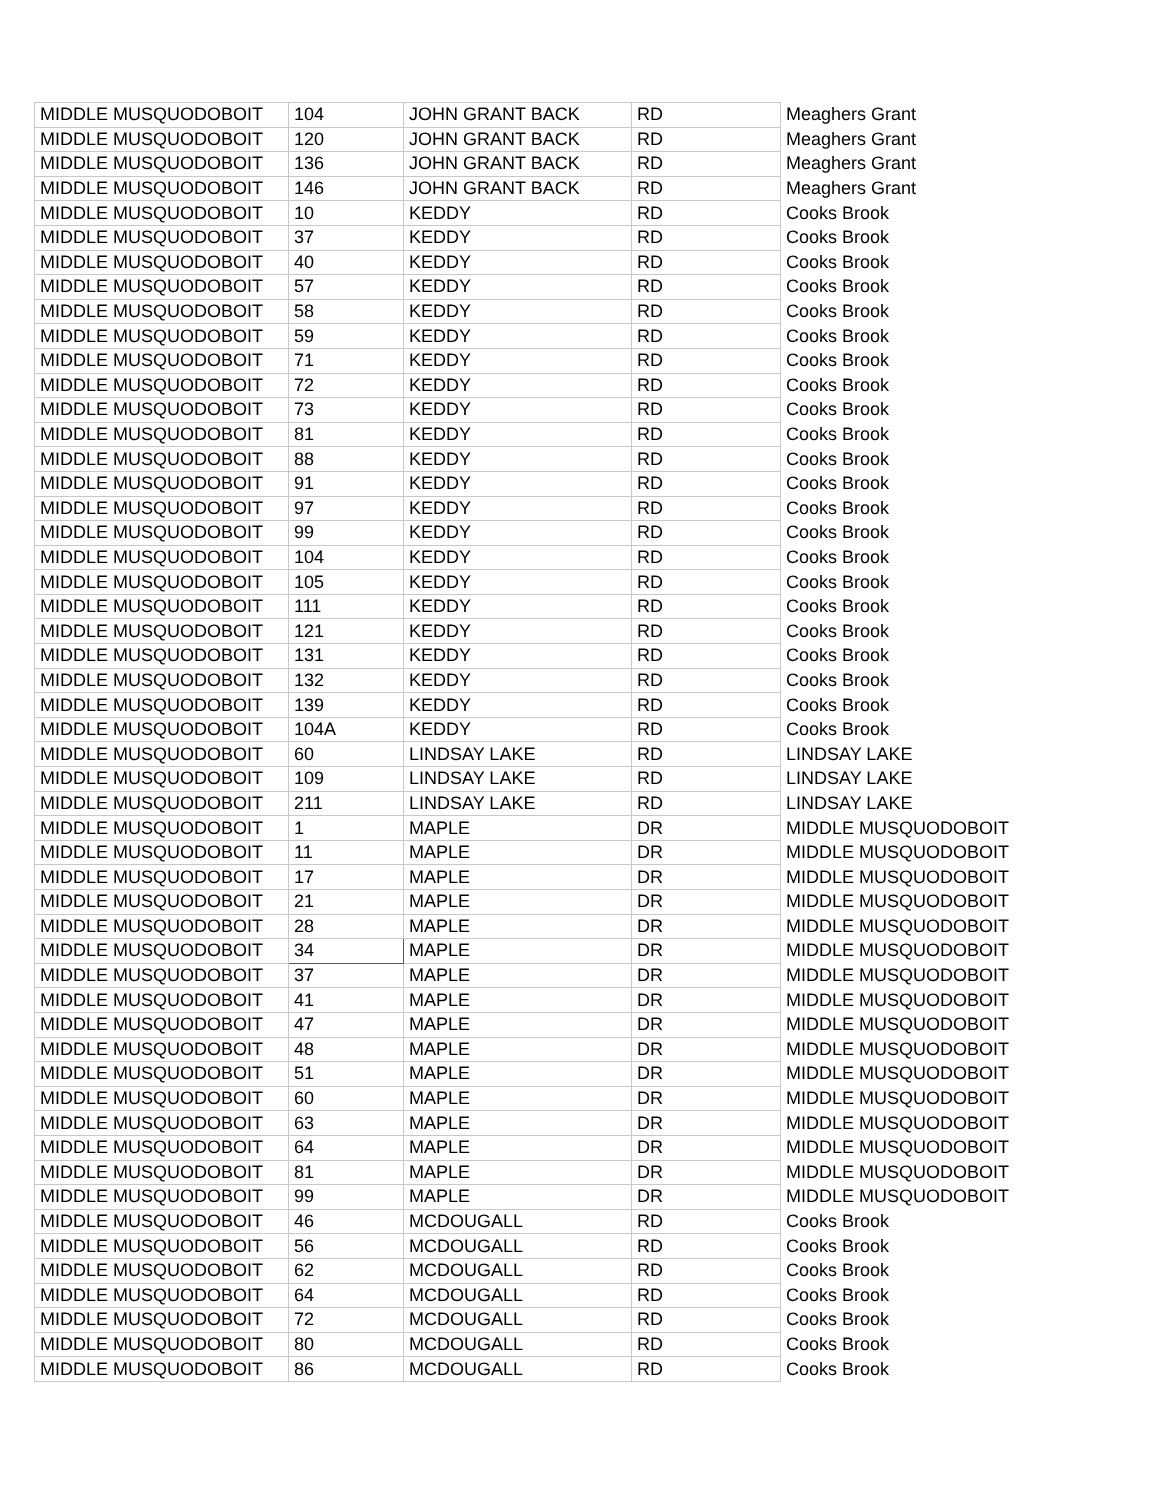| MIDDLE MUSQUODOBOIT | 104 | JOHN GRANT BACK | RD | Meaghers Grant |
| MIDDLE MUSQUODOBOIT | 120 | JOHN GRANT BACK | RD | Meaghers Grant |
| MIDDLE MUSQUODOBOIT | 136 | JOHN GRANT BACK | RD | Meaghers Grant |
| MIDDLE MUSQUODOBOIT | 146 | JOHN GRANT BACK | RD | Meaghers Grant |
| MIDDLE MUSQUODOBOIT | 10 | KEDDY | RD | Cooks Brook |
| MIDDLE MUSQUODOBOIT | 37 | KEDDY | RD | Cooks Brook |
| MIDDLE MUSQUODOBOIT | 40 | KEDDY | RD | Cooks Brook |
| MIDDLE MUSQUODOBOIT | 57 | KEDDY | RD | Cooks Brook |
| MIDDLE MUSQUODOBOIT | 58 | KEDDY | RD | Cooks Brook |
| MIDDLE MUSQUODOBOIT | 59 | KEDDY | RD | Cooks Brook |
| MIDDLE MUSQUODOBOIT | 71 | KEDDY | RD | Cooks Brook |
| MIDDLE MUSQUODOBOIT | 72 | KEDDY | RD | Cooks Brook |
| MIDDLE MUSQUODOBOIT | 73 | KEDDY | RD | Cooks Brook |
| MIDDLE MUSQUODOBOIT | 81 | KEDDY | RD | Cooks Brook |
| MIDDLE MUSQUODOBOIT | 88 | KEDDY | RD | Cooks Brook |
| MIDDLE MUSQUODOBOIT | 91 | KEDDY | RD | Cooks Brook |
| MIDDLE MUSQUODOBOIT | 97 | KEDDY | RD | Cooks Brook |
| MIDDLE MUSQUODOBOIT | 99 | KEDDY | RD | Cooks Brook |
| MIDDLE MUSQUODOBOIT | 104 | KEDDY | RD | Cooks Brook |
| MIDDLE MUSQUODOBOIT | 105 | KEDDY | RD | Cooks Brook |
| MIDDLE MUSQUODOBOIT | 111 | KEDDY | RD | Cooks Brook |
| MIDDLE MUSQUODOBOIT | 121 | KEDDY | RD | Cooks Brook |
| MIDDLE MUSQUODOBOIT | 131 | KEDDY | RD | Cooks Brook |
| MIDDLE MUSQUODOBOIT | 132 | KEDDY | RD | Cooks Brook |
| MIDDLE MUSQUODOBOIT | 139 | KEDDY | RD | Cooks Brook |
| MIDDLE MUSQUODOBOIT | 104A | KEDDY | RD | Cooks Brook |
| MIDDLE MUSQUODOBOIT | 60 | LINDSAY LAKE | RD | LINDSAY LAKE |
| MIDDLE MUSQUODOBOIT | 109 | LINDSAY LAKE | RD | LINDSAY LAKE |
| MIDDLE MUSQUODOBOIT | 211 | LINDSAY LAKE | RD | LINDSAY LAKE |
| MIDDLE MUSQUODOBOIT | 1 | MAPLE | DR | MIDDLE MUSQUODOBOIT |
| MIDDLE MUSQUODOBOIT | 11 | MAPLE | DR | MIDDLE MUSQUODOBOIT |
| MIDDLE MUSQUODOBOIT | 17 | MAPLE | DR | MIDDLE MUSQUODOBOIT |
| MIDDLE MUSQUODOBOIT | 21 | MAPLE | DR | MIDDLE MUSQUODOBOIT |
| MIDDLE MUSQUODOBOIT | 28 | MAPLE | DR | MIDDLE MUSQUODOBOIT |
| MIDDLE MUSQUODOBOIT | 34 | MAPLE | DR | MIDDLE MUSQUODOBOIT |
| MIDDLE MUSQUODOBOIT | 37 | MAPLE | DR | MIDDLE MUSQUODOBOIT |
| MIDDLE MUSQUODOBOIT | 41 | MAPLE | DR | MIDDLE MUSQUODOBOIT |
| MIDDLE MUSQUODOBOIT | 47 | MAPLE | DR | MIDDLE MUSQUODOBOIT |
| MIDDLE MUSQUODOBOIT | 48 | MAPLE | DR | MIDDLE MUSQUODOBOIT |
| MIDDLE MUSQUODOBOIT | 51 | MAPLE | DR | MIDDLE MUSQUODOBOIT |
| MIDDLE MUSQUODOBOIT | 60 | MAPLE | DR | MIDDLE MUSQUODOBOIT |
| MIDDLE MUSQUODOBOIT | 63 | MAPLE | DR | MIDDLE MUSQUODOBOIT |
| MIDDLE MUSQUODOBOIT | 64 | MAPLE | DR | MIDDLE MUSQUODOBOIT |
| MIDDLE MUSQUODOBOIT | 81 | MAPLE | DR | MIDDLE MUSQUODOBOIT |
| MIDDLE MUSQUODOBOIT | 99 | MAPLE | DR | MIDDLE MUSQUODOBOIT |
| MIDDLE MUSQUODOBOIT | 46 | MCDOUGALL | RD | Cooks Brook |
| MIDDLE MUSQUODOBOIT | 56 | MCDOUGALL | RD | Cooks Brook |
| MIDDLE MUSQUODOBOIT | 62 | MCDOUGALL | RD | Cooks Brook |
| MIDDLE MUSQUODOBOIT | 64 | MCDOUGALL | RD | Cooks Brook |
| MIDDLE MUSQUODOBOIT | 72 | MCDOUGALL | RD | Cooks Brook |
| MIDDLE MUSQUODOBOIT | 80 | MCDOUGALL | RD | Cooks Brook |
| MIDDLE MUSQUODOBOIT | 86 | MCDOUGALL | RD | Cooks Brook |